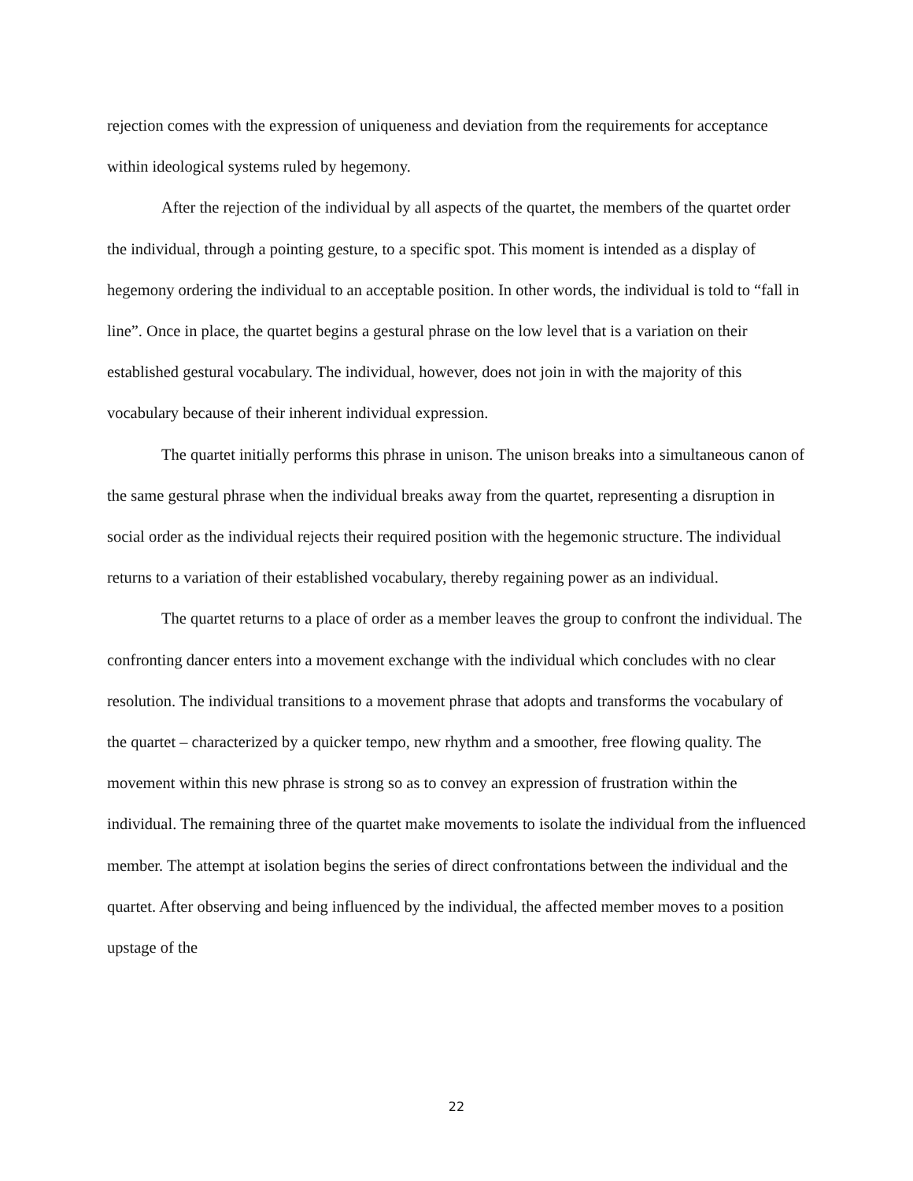rejection comes with the expression of uniqueness and deviation from the requirements for acceptance within ideological systems ruled by hegemony.
After the rejection of the individual by all aspects of the quartet, the members of the quartet order the individual, through a pointing gesture, to a specific spot. This moment is intended as a display of hegemony ordering the individual to an acceptable position. In other words, the individual is told to “fall in line”. Once in place, the quartet begins a gestural phrase on the low level that is a variation on their established gestural vocabulary. The individual, however, does not join in with the majority of this vocabulary because of their inherent individual expression.
The quartet initially performs this phrase in unison. The unison breaks into a simultaneous canon of the same gestural phrase when the individual breaks away from the quartet, representing a disruption in social order as the individual rejects their required position with the hegemonic structure. The individual returns to a variation of their established vocabulary, thereby regaining power as an individual.
The quartet returns to a place of order as a member leaves the group to confront the individual. The confronting dancer enters into a movement exchange with the individual which concludes with no clear resolution. The individual transitions to a movement phrase that adopts and transforms the vocabulary of the quartet – characterized by a quicker tempo, new rhythm and a smoother, free flowing quality. The movement within this new phrase is strong so as to convey an expression of frustration within the individual. The remaining three of the quartet make movements to isolate the individual from the influenced member. The attempt at isolation begins the series of direct confrontations between the individual and the quartet. After observing and being influenced by the individual, the affected member moves to a position upstage of the
22